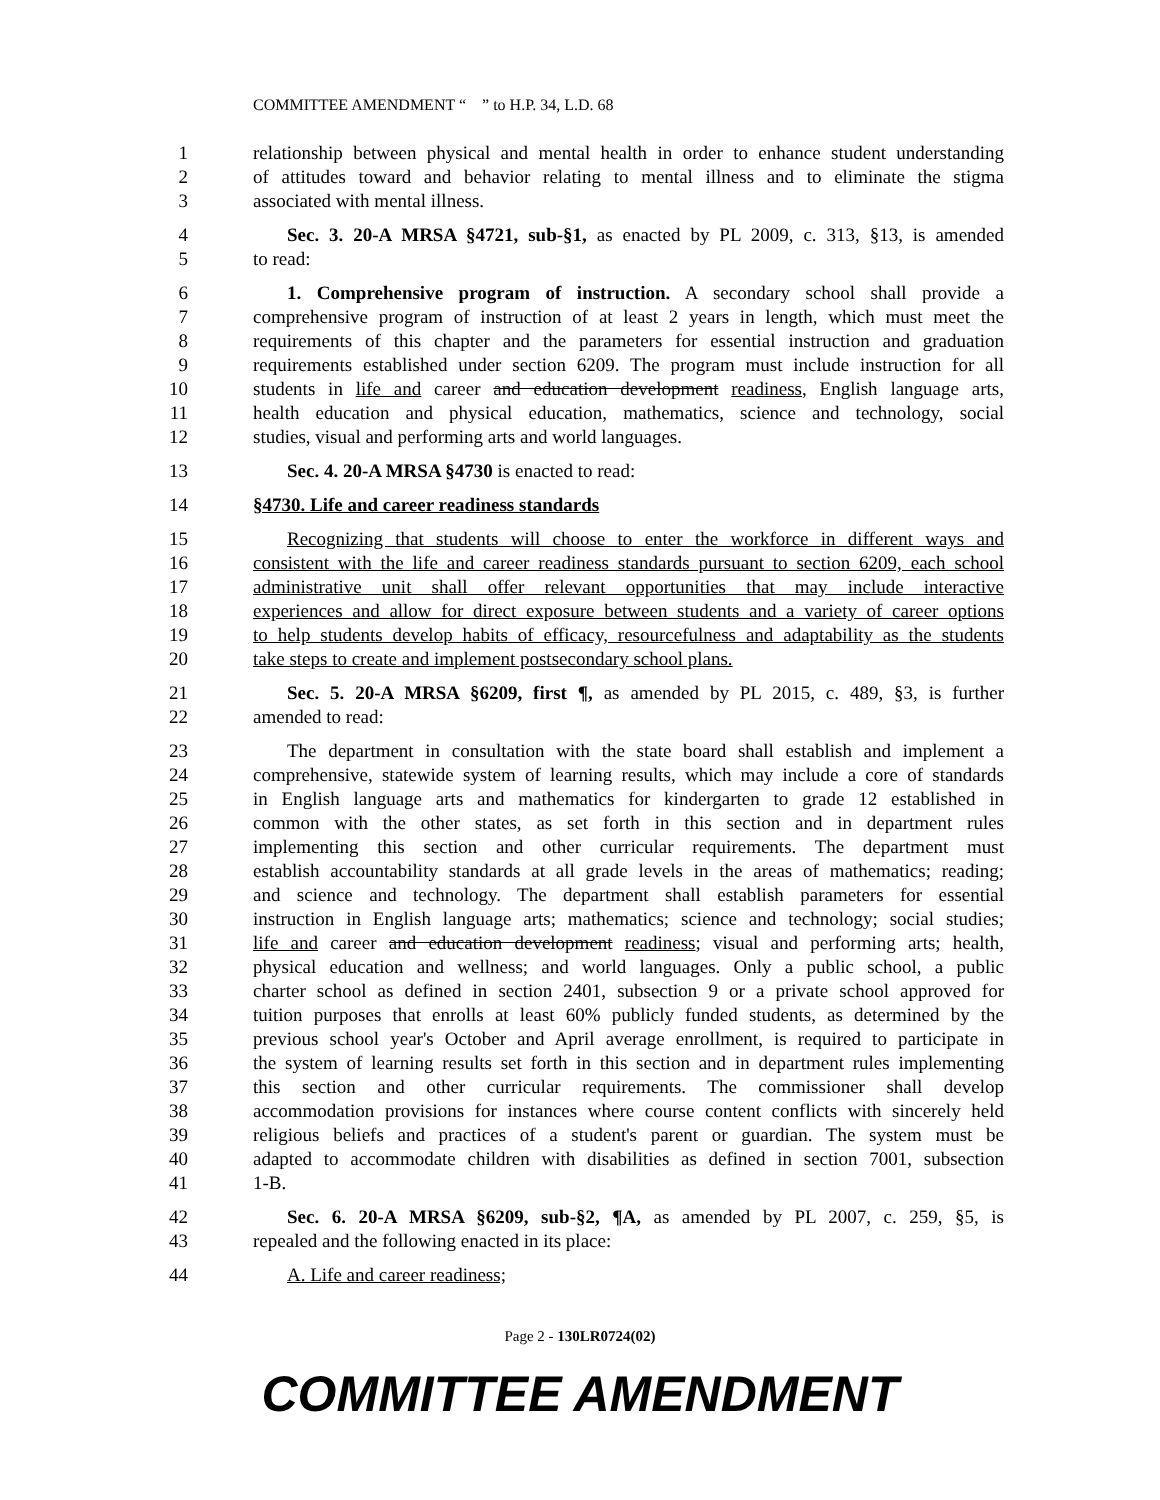COMMITTEE AMENDMENT “ ” to H.P. 34, L.D. 68
1 relationship between physical and mental health in order to enhance student understanding
2 of attitudes toward and behavior relating to mental illness and to eliminate the stigma
3 associated with mental illness.
4 Sec. 3. 20-A MRSA §4721, sub-§1, as enacted by PL 2009, c. 313, §13, is amended
5 to read:
6 1. Comprehensive program of instruction. A secondary school shall provide a
7 comprehensive program of instruction of at least 2 years in length, which must meet the
8 requirements of this chapter and the parameters for essential instruction and graduation
9 requirements established under section 6209. The program must include instruction for all
10 students in life and career and education development readiness, English language arts,
11 health education and physical education, mathematics, science and technology, social
12 studies, visual and performing arts and world languages.
13 Sec. 4. 20-A MRSA §4730 is enacted to read:
14 §4730. Life and career readiness standards
15 Recognizing that students will choose to enter the workforce in different ways and
16 consistent with the life and career readiness standards pursuant to section 6209, each school
17 administrative unit shall offer relevant opportunities that may include interactive
18 experiences and allow for direct exposure between students and a variety of career options
19 to help students develop habits of efficacy, resourcefulness and adaptability as the students
20 take steps to create and implement postsecondary school plans.
21 Sec. 5. 20-A MRSA §6209, first ¶, as amended by PL 2015, c. 489, §3, is further
22 amended to read:
23 The department in consultation with the state board shall establish and implement a
24 comprehensive, statewide system of learning results, which may include a core of standards
25 in English language arts and mathematics for kindergarten to grade 12 established in
26 common with the other states, as set forth in this section and in department rules
27 implementing this section and other curricular requirements. The department must
28 establish accountability standards at all grade levels in the areas of mathematics; reading;
29 and science and technology. The department shall establish parameters for essential
30 instruction in English language arts; mathematics; science and technology; social studies;
31 life and career and education development readiness; visual and performing arts; health,
32 physical education and wellness; and world languages. Only a public school, a public
33 charter school as defined in section 2401, subsection 9 or a private school approved for
34 tuition purposes that enrolls at least 60% publicly funded students, as determined by the
35 previous school year's October and April average enrollment, is required to participate in
36 the system of learning results set forth in this section and in department rules implementing
37 this section and other curricular requirements. The commissioner shall develop
38 accommodation provisions for instances where course content conflicts with sincerely held
39 religious beliefs and practices of a student's parent or guardian. The system must be
40 adapted to accommodate children with disabilities as defined in section 7001, subsection
41 1-B.
42 Sec. 6. 20-A MRSA §6209, sub-§2, ¶A, as amended by PL 2007, c. 259, §5, is
43 repealed and the following enacted in its place:
44 A. Life and career readiness;
Page 2 - 130LR0724(02)
COMMITTEE AMENDMENT